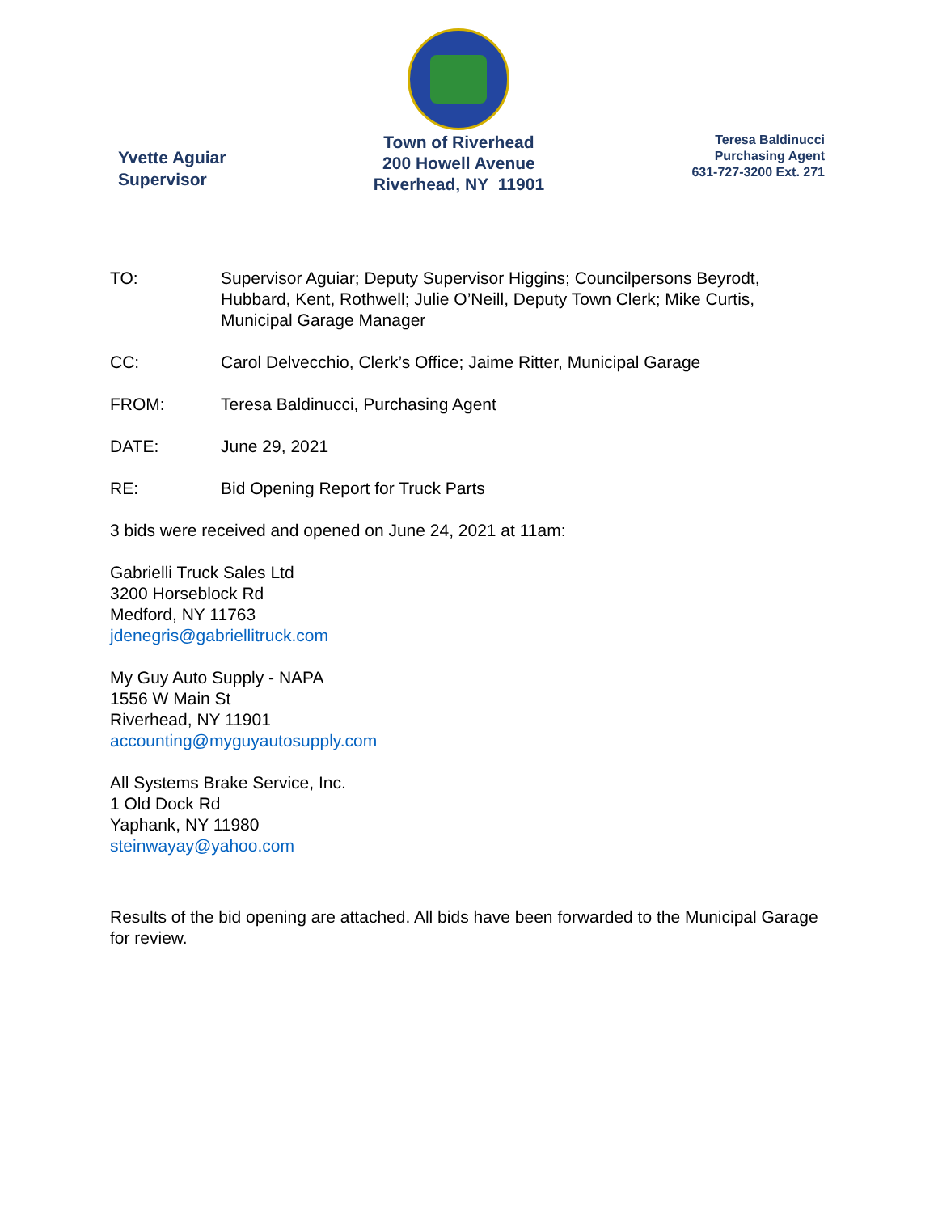Yvette Aguiar
Supervisor
Town of Riverhead
200 Howell Avenue
Riverhead, NY 11901
Teresa Baldinucci
Purchasing Agent
631-727-3200 Ext. 271
TO: Supervisor Aguiar; Deputy Supervisor Higgins; Councilpersons Beyrodt, Hubbard, Kent, Rothwell; Julie O’Neill, Deputy Town Clerk; Mike Curtis, Municipal Garage Manager
CC: Carol Delvecchio, Clerk’s Office; Jaime Ritter, Municipal Garage
FROM: Teresa Baldinucci, Purchasing Agent
DATE: June 29, 2021
RE: Bid Opening Report for Truck Parts
3 bids were received and opened on June 24, 2021 at 11am:
Gabrielli Truck Sales Ltd
3200 Horseblock Rd
Medford, NY 11763
jdenegris@gabriellitruck.com
My Guy Auto Supply - NAPA
1556 W Main St
Riverhead, NY 11901
accounting@myguyautosupply.com
All Systems Brake Service, Inc.
1 Old Dock Rd
Yaphank, NY 11980
steinwayay@yahoo.com
Results of the bid opening are attached. All bids have been forwarded to the Municipal Garage for review.